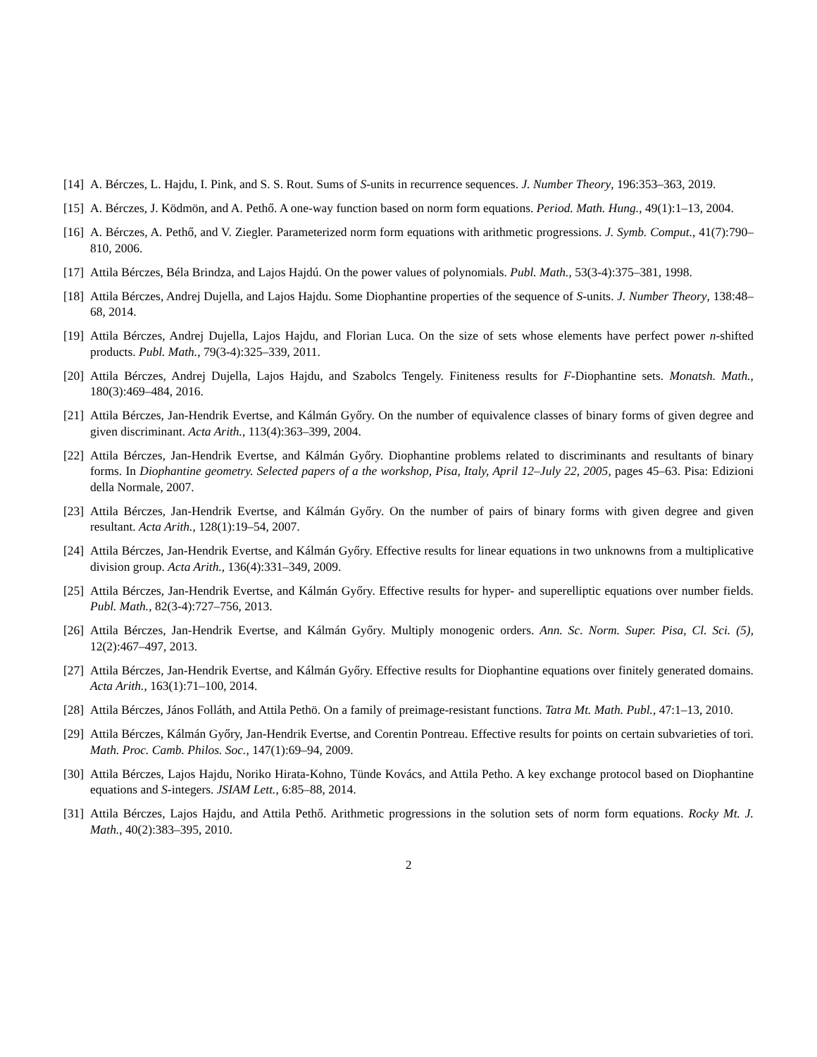[14]
A. Bérczes, L. Hajdu, I. Pink, and S. S. Rout. Sums of S-units in recurrence sequences. J. Number Theory, 196:353–363, 2019.
[15]
A. Bérczes, J. Ködmön, and A. Pethő. A one-way function based on norm form equations. Period. Math. Hung., 49(1):1–13, 2004.
[16]
A. Bérczes, A. Pethő, and V. Ziegler. Parameterized norm form equations with arithmetic progressions. J. Symb. Comput., 41(7):790–810, 2006.
[17]
Attila Bérczes, Béla Brindza, and Lajos Hajdú. On the power values of polynomials. Publ. Math., 53(3-4):375–381, 1998.
[18]
Attila Bérczes, Andrej Dujella, and Lajos Hajdu. Some Diophantine properties of the sequence of S-units. J. Number Theory, 138:48–68, 2014.
[19]
Attila Bérczes, Andrej Dujella, Lajos Hajdu, and Florian Luca. On the size of sets whose elements have perfect power n-shifted products. Publ. Math., 79(3-4):325–339, 2011.
[20]
Attila Bérczes, Andrej Dujella, Lajos Hajdu, and Szabolcs Tengely. Finiteness results for F-Diophantine sets. Monatsh. Math., 180(3):469–484, 2016.
[21]
Attila Bérczes, Jan-Hendrik Evertse, and Kálmán Győry. On the number of equivalence classes of binary forms of given degree and given discriminant. Acta Arith., 113(4):363–399, 2004.
[22]
Attila Bérczes, Jan-Hendrik Evertse, and Kálmán Győry. Diophantine problems related to discriminants and resultants of binary forms. In Diophantine geometry. Selected papers of a the workshop, Pisa, Italy, April 12–July 22, 2005, pages 45–63. Pisa: Edizioni della Normale, 2007.
[23]
Attila Bérczes, Jan-Hendrik Evertse, and Kálmán Győry. On the number of pairs of binary forms with given degree and given resultant. Acta Arith., 128(1):19–54, 2007.
[24]
Attila Bérczes, Jan-Hendrik Evertse, and Kálmán Győry. Effective results for linear equations in two unknowns from a multiplicative division group. Acta Arith., 136(4):331–349, 2009.
[25]
Attila Bérczes, Jan-Hendrik Evertse, and Kálmán Győry. Effective results for hyper- and superelliptic equations over number fields. Publ. Math., 82(3-4):727–756, 2013.
[26]
Attila Bérczes, Jan-Hendrik Evertse, and Kálmán Győry. Multiply monogenic orders. Ann. Sc. Norm. Super. Pisa, Cl. Sci. (5), 12(2):467–497, 2013.
[27]
Attila Bérczes, Jan-Hendrik Evertse, and Kálmán Győry. Effective results for Diophantine equations over finitely generated domains. Acta Arith., 163(1):71–100, 2014.
[28]
Attila Bérczes, János Folláth, and Attila Pethö. On a family of preimage-resistant functions. Tatra Mt. Math. Publ., 47:1–13, 2010.
[29]
Attila Bérczes, Kálmán Győry, Jan-Hendrik Evertse, and Corentin Pontreau. Effective results for points on certain subvarieties of tori. Math. Proc. Camb. Philos. Soc., 147(1):69–94, 2009.
[30]
Attila Bérczes, Lajos Hajdu, Noriko Hirata-Kohno, Tünde Kovács, and Attila Petho. A key exchange protocol based on Diophantine equations and S-integers. JSIAM Lett., 6:85–88, 2014.
[31]
Attila Bérczes, Lajos Hajdu, and Attila Pethő. Arithmetic progressions in the solution sets of norm form equations. Rocky Mt. J. Math., 40(2):383–395, 2010.
2